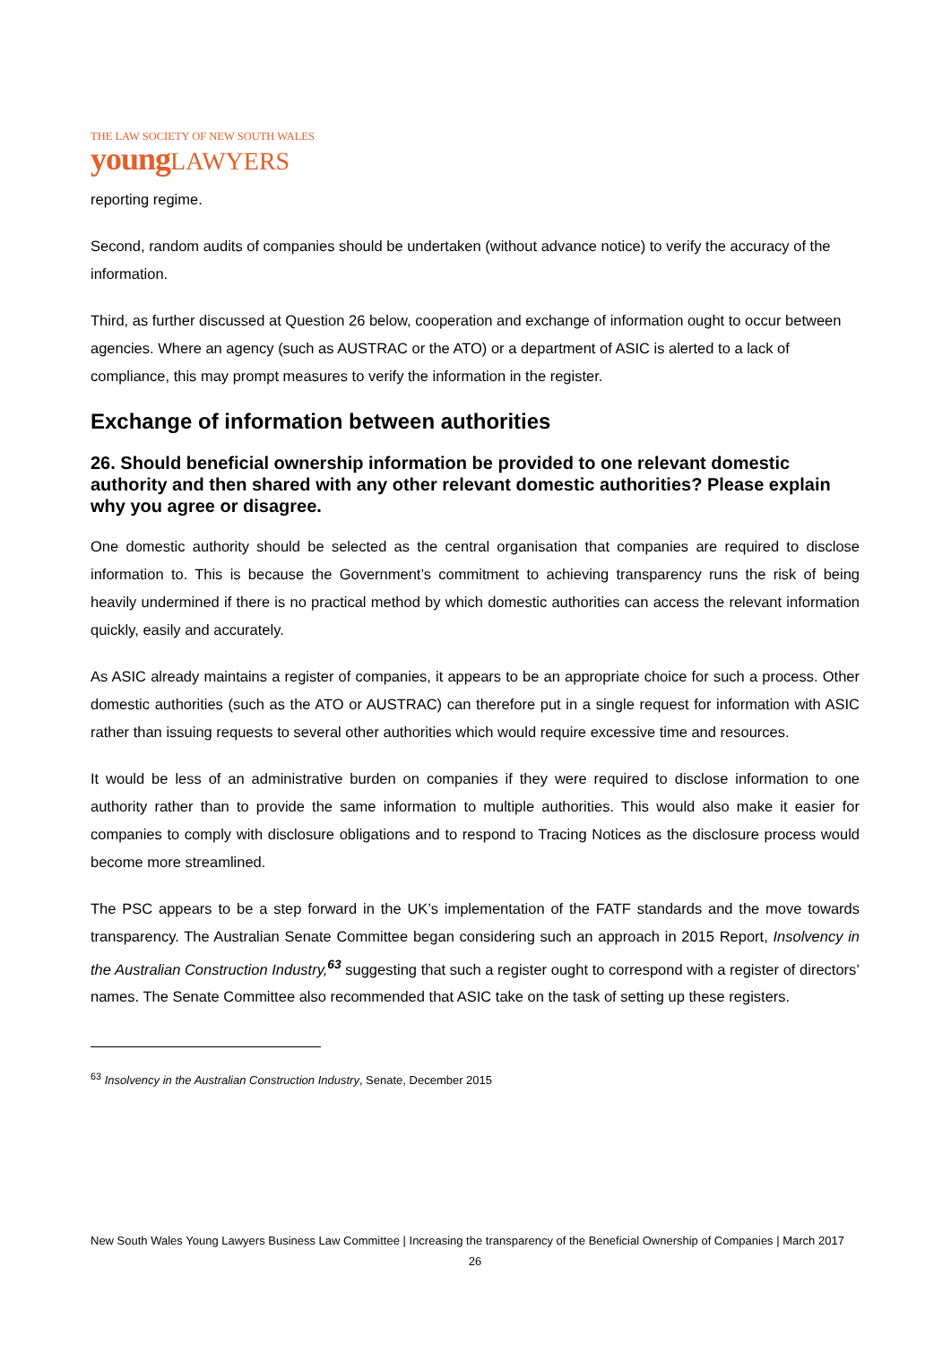THE LAW SOCIETY OF NEW SOUTH WALES
young LAWYERS
reporting regime.
Second, random audits of companies should be undertaken (without advance notice) to verify the accuracy of the information.
Third, as further discussed at Question 26 below, cooperation and exchange of information ought to occur between agencies. Where an agency (such as AUSTRAC or the ATO) or a department of ASIC is alerted to a lack of compliance, this may prompt measures to verify the information in the register.
Exchange of information between authorities
26. Should beneficial ownership information be provided to one relevant domestic authority and then shared with any other relevant domestic authorities? Please explain why you agree or disagree.
One domestic authority should be selected as the central organisation that companies are required to disclose information to. This is because the Government’s commitment to achieving transparency runs the risk of being heavily undermined if there is no practical method by which domestic authorities can access the relevant information quickly, easily and accurately.
As ASIC already maintains a register of companies, it appears to be an appropriate choice for such a process. Other domestic authorities (such as the ATO or AUSTRAC) can therefore put in a single request for information with ASIC rather than issuing requests to several other authorities which would require excessive time and resources.
It would be less of an administrative burden on companies if they were required to disclose information to one authority rather than to provide the same information to multiple authorities. This would also make it easier for companies to comply with disclosure obligations and to respond to Tracing Notices as the disclosure process would become more streamlined.
The PSC appears to be a step forward in the UK’s implementation of the FATF standards and the move towards transparency. The Australian Senate Committee began considering such an approach in 2015 Report, Insolvency in the Australian Construction Industry,<sup>63</sup> suggesting that such a register ought to correspond with a register of directors’ names. The Senate Committee also recommended that ASIC take on the task of setting up these registers.
<sup>63</sup> Insolvency in the Australian Construction Industry, Senate, December 2015
New South Wales Young Lawyers Business Law Committee | Increasing the transparency of the Beneficial Ownership of Companies | March 2017
26